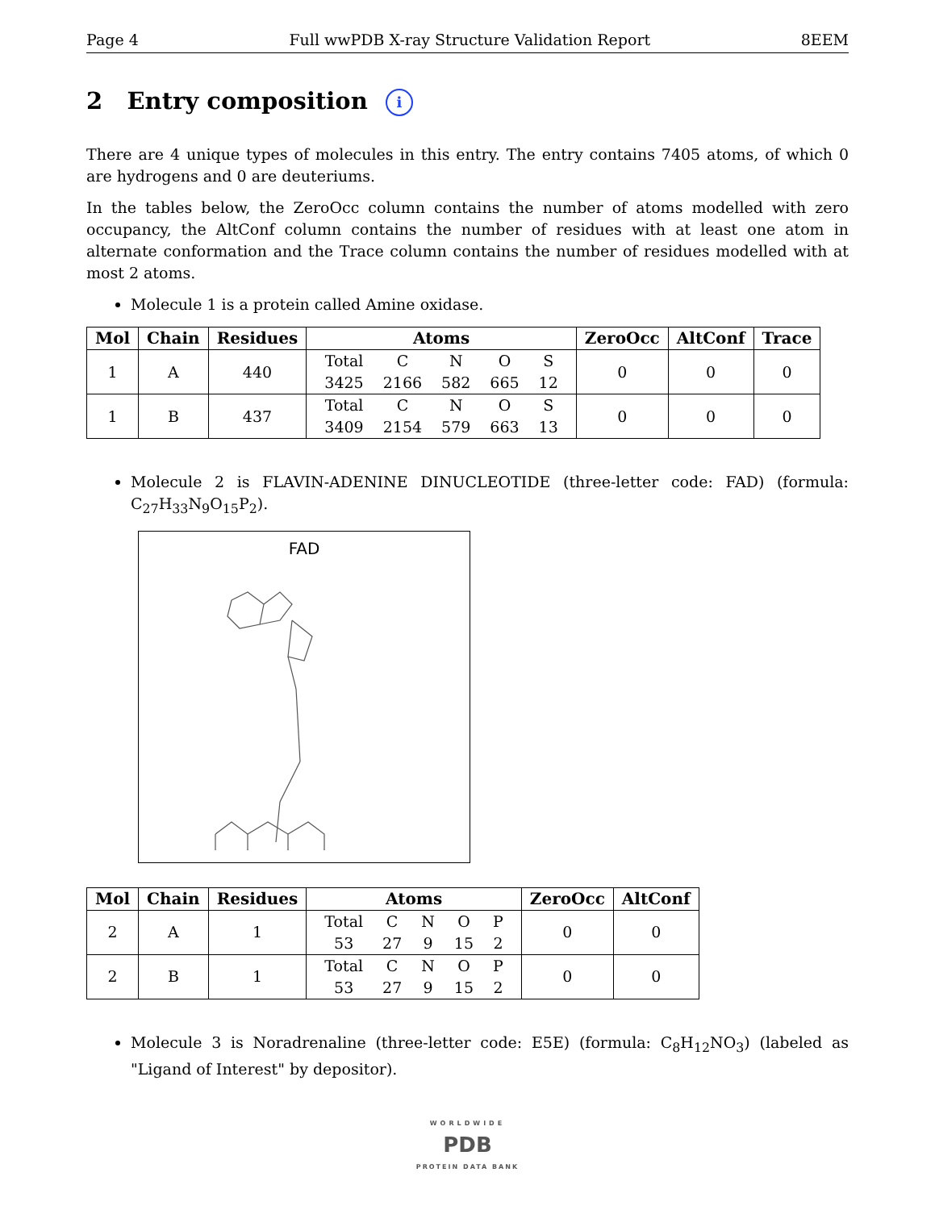Page 4 Full wwPDB X-ray Structure Validation Report 8EEM
2 Entry composition i
There are 4 unique types of molecules in this entry. The entry contains 7405 atoms, of which 0 are hydrogens and 0 are deuteriums.
In the tables below, the ZeroOcc column contains the number of atoms modelled with zero occupancy, the AltConf column contains the number of residues with at least one atom in alternate conformation and the Trace column contains the number of residues modelled with at most 2 atoms.
Molecule 1 is a protein called Amine oxidase.
| Mol | Chain | Residues | Atoms | ZeroOcc | AltConf | Trace |
| --- | --- | --- | --- | --- | --- | --- |
| 1 | A | 440 | / Total / C / N / O / S / / 3425 / 2166 / 582 / 665 / 12 / | 0 | 0 | 0 |
| 1 | B | 437 | / Total / C / N / O / S / / 3409 / 2154 / 579 / 663 / 13 / | 0 | 0 | 0 |
Molecule 2 is FLAVIN-ADENINE DINUCLEOTIDE (three-letter code: FAD) (formula: C<sub>27</sub>H<sub>33</sub>N<sub>9</sub>O<sub>15</sub>P<sub>2</sub>).
FAD
| Mol | Chain | Residues | Atoms | ZeroOcc | AltConf |
| --- | --- | --- | --- | --- | --- |
| 2 | A | 1 | / Total / C / N / O / P / / 53 / 27 / 9 / 15 / 2 / | 0 | 0 |
| 2 | B | 1 | / Total / C / N / O / P / / 53 / 27 / 9 / 15 / 2 / | 0 | 0 |
Molecule 3 is Noradrenaline (three-letter code: E5E) (formula: C<sub>8</sub>H<sub>12</sub>NO<sub>3</sub>) (labeled as "Ligand of Interest" by depositor).
WORLDWIDE
PDB
PROTEIN DATA BANK